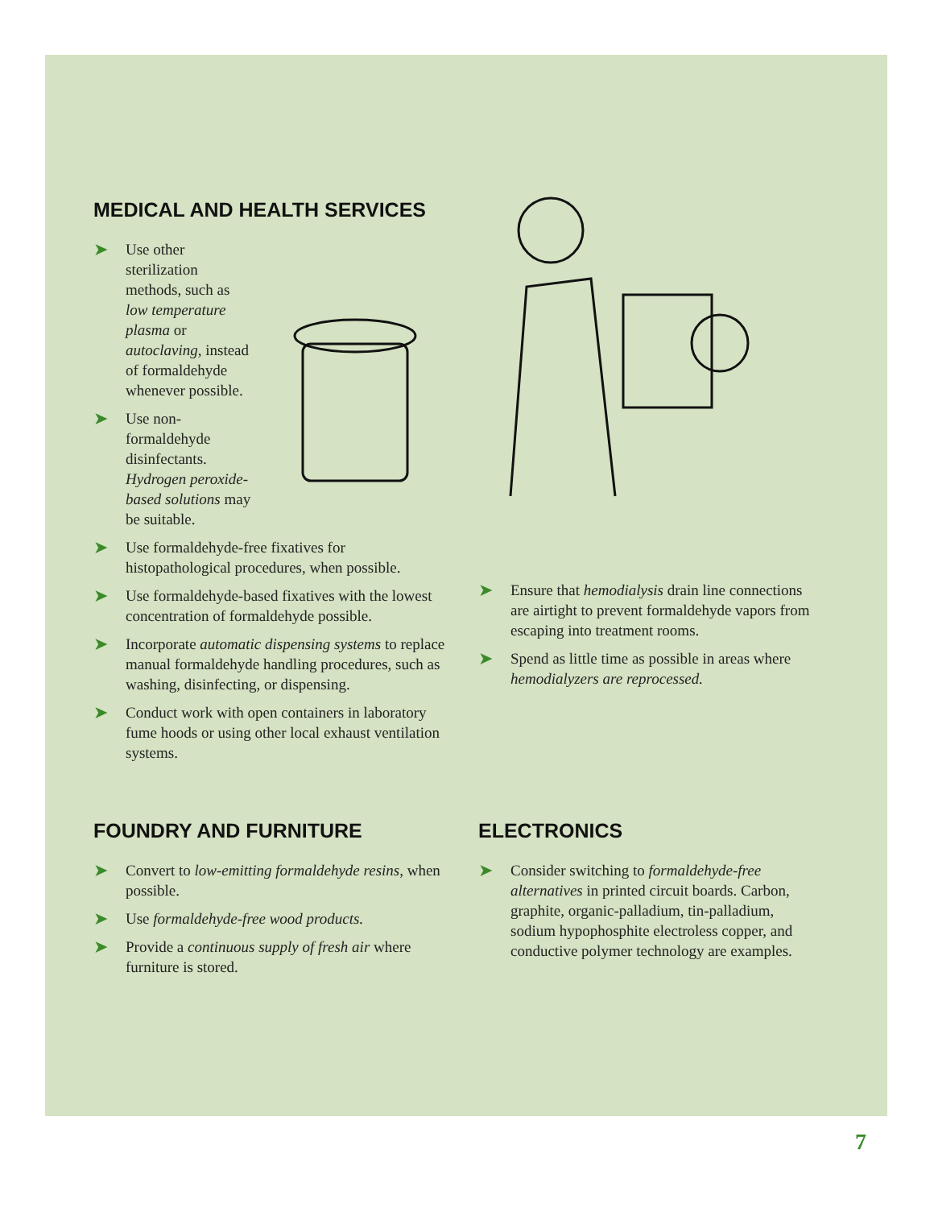MEDICAL AND HEALTH SERVICES
➤ Use other sterilization methods, such as low temperature plasma or autoclaving, instead of formaldehyde whenever possible.
➤ Use non-formaldehyde disinfectants. Hydrogen peroxide-based solutions may be suitable.
➤ Use formaldehyde-free fixatives for histopathological procedures, when possible.
➤ Use formaldehyde-based fixatives with the lowest concentration of formaldehyde possible.
➤ Incorporate automatic dispensing systems to replace manual formaldehyde handling procedures, such as washing, disinfecting, or dispensing.
➤ Conduct work with open containers in laboratory fume hoods or using other local exhaust ventilation systems.
➤ Ensure that hemodialysis drain line connections are airtight to prevent formaldehyde vapors from escaping into treatment rooms.
➤ Spend as little time as possible in areas where hemodialyzers are reprocessed.
FOUNDRY AND FURNITURE
➤ Convert to low-emitting formaldehyde resins, when possible.
➤ Use formaldehyde-free wood products.
➤ Provide a continuous supply of fresh air where furniture is stored.
ELECTRONICS
➤ Consider switching to formaldehyde-free alternatives in printed circuit boards. Carbon, graphite, organic-palladium, tin-palladium, sodium hypophosphite electroless copper, and conductive polymer technology are examples.
7